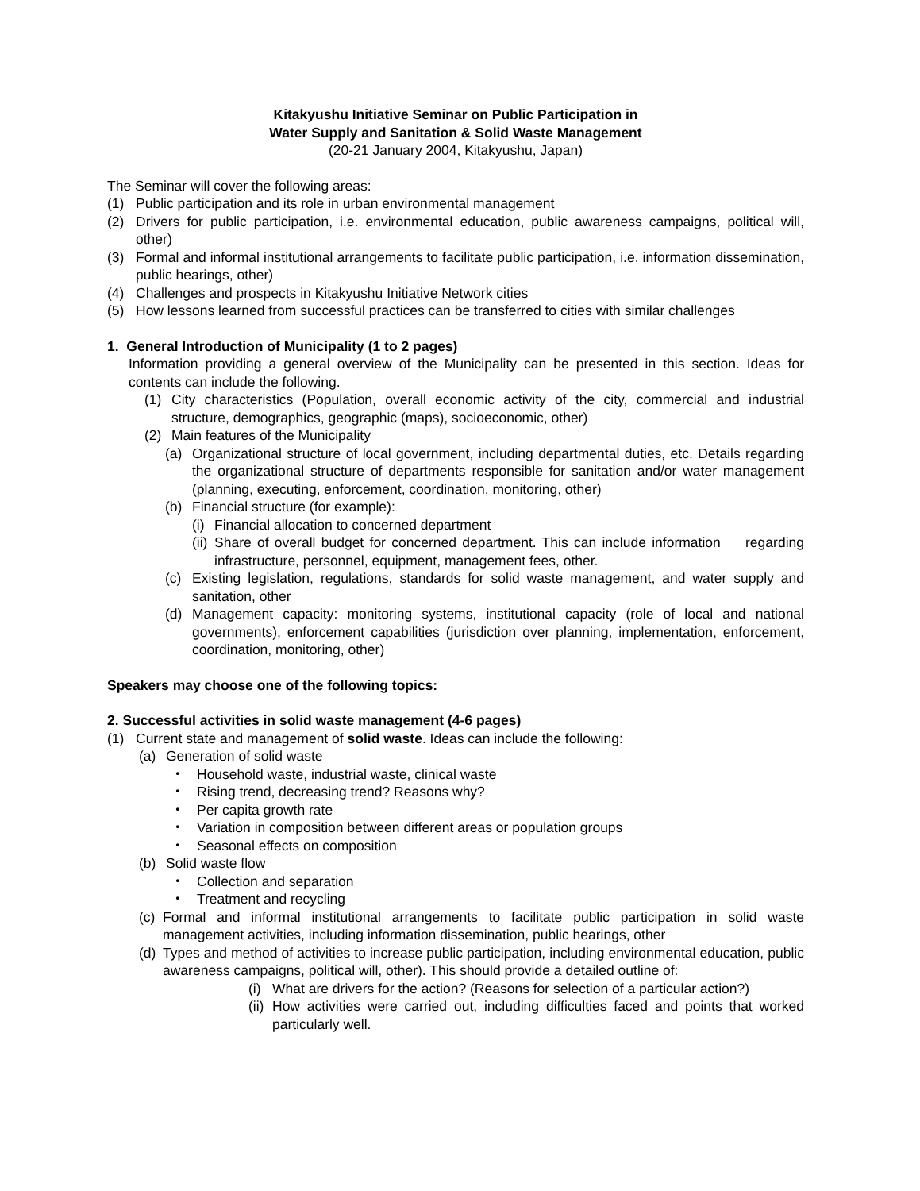Kitakyushu Initiative Seminar on Public Participation in
Water Supply and Sanitation & Solid Waste Management
(20-21 January 2004, Kitakyushu, Japan)
The Seminar will cover the following areas:
(1) Public participation and its role in urban environmental management
(2) Drivers for public participation, i.e. environmental education, public awareness campaigns, political will, other)
(3) Formal and informal institutional arrangements to facilitate public participation, i.e. information dissemination, public hearings, other)
(4) Challenges and prospects in Kitakyushu Initiative Network cities
(5) How lessons learned from successful practices can be transferred to cities with similar challenges
1. General Introduction of Municipality (1 to 2 pages)
Information providing a general overview of the Municipality can be presented in this section. Ideas for contents can include the following.
(1) City characteristics (Population, overall economic activity of the city, commercial and industrial structure, demographics, geographic (maps), socioeconomic, other)
(2) Main features of the Municipality
(a) Organizational structure of local government, including departmental duties, etc. Details regarding the organizational structure of departments responsible for sanitation and/or water management (planning, executing, enforcement, coordination, monitoring, other)
(b) Financial structure (for example):
(i) Financial allocation to concerned department
(ii) Share of overall budget for concerned department. This can include information regarding infrastructure, personnel, equipment, management fees, other.
(c) Existing legislation, regulations, standards for solid waste management, and water supply and sanitation, other
(d) Management capacity: monitoring systems, institutional capacity (role of local and national governments), enforcement capabilities (jurisdiction over planning, implementation, enforcement, coordination, monitoring, other)
Speakers may choose one of the following topics:
2. Successful activities in solid waste management (4-6 pages)
(1) Current state and management of solid waste. Ideas can include the following:
(a) Generation of solid waste
・ Household waste, industrial waste, clinical waste
・ Rising trend, decreasing trend? Reasons why?
・ Per capita growth rate
・ Variation in composition between different areas or population groups
・ Seasonal effects on composition
(b) Solid waste flow
・ Collection and separation
・ Treatment and recycling
(c) Formal and informal institutional arrangements to facilitate public participation in solid waste management activities, including information dissemination, public hearings, other
(d) Types and method of activities to increase public participation, including environmental education, public awareness campaigns, political will, other). This should provide a detailed outline of:
(i) What are drivers for the action? (Reasons for selection of a particular action?)
(ii) How activities were carried out, including difficulties faced and points that worked particularly well.